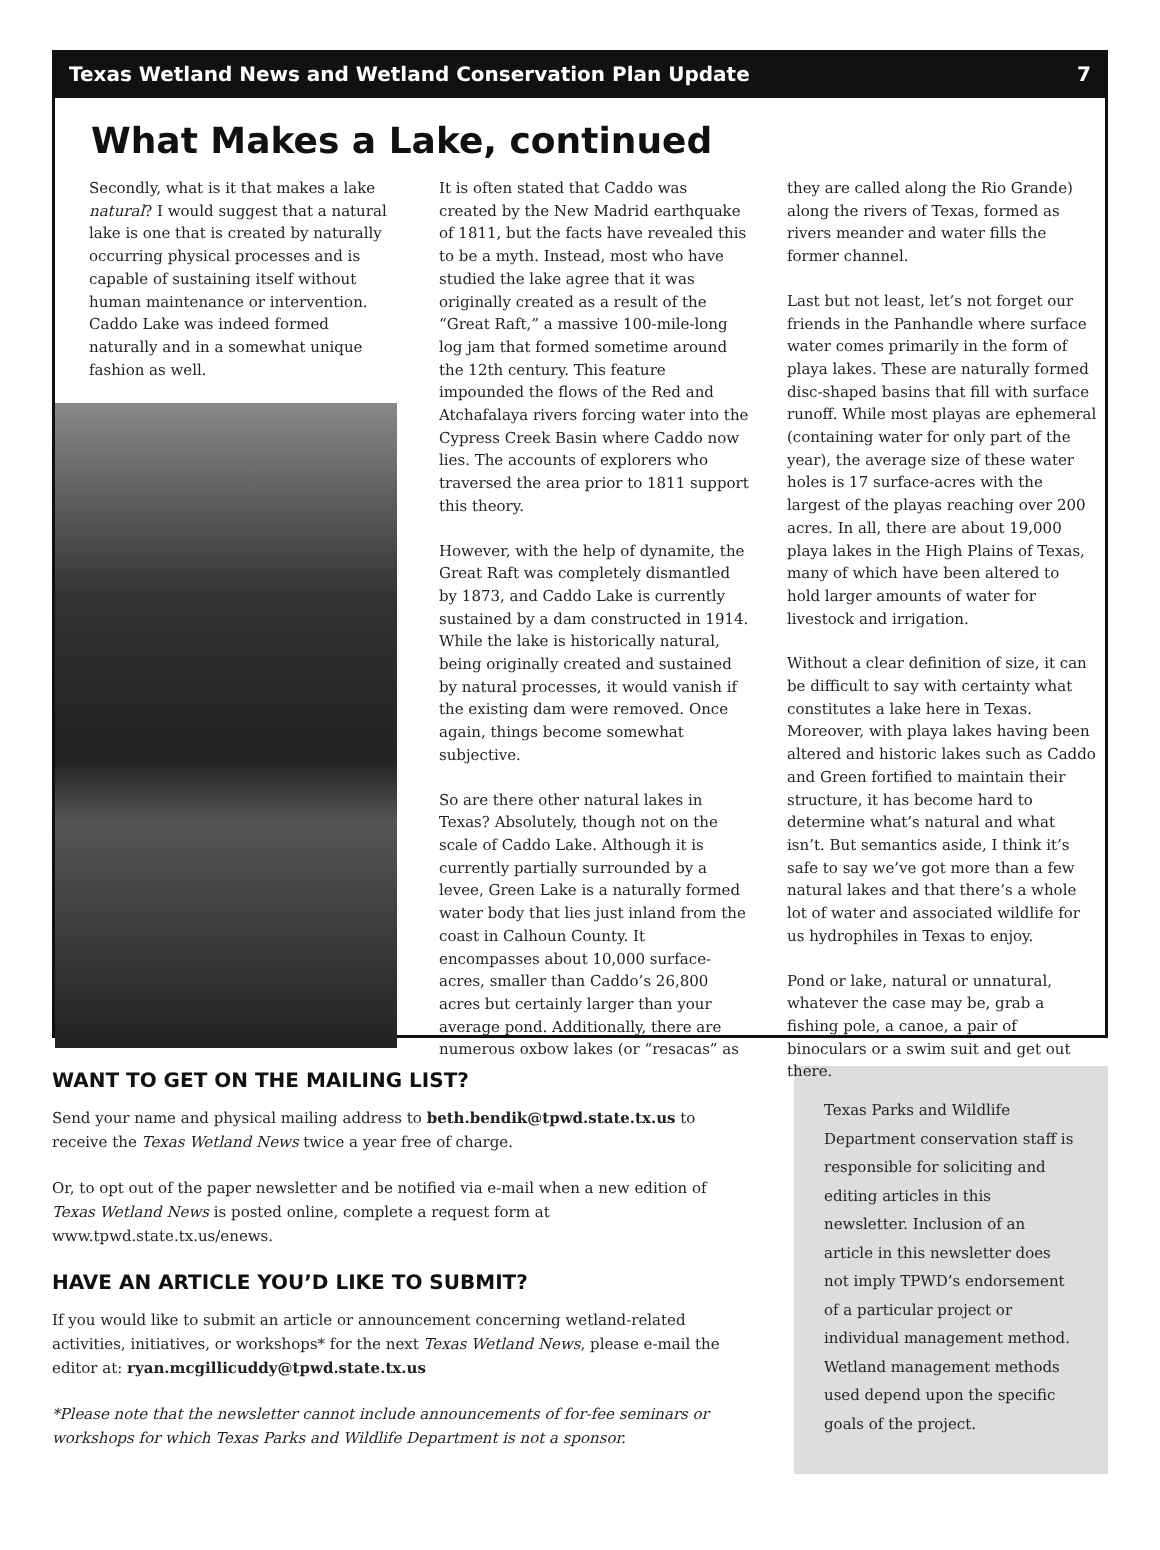Texas Wetland News and Wetland Conservation Plan Update 7
What Makes a Lake, continued
Secondly, what is it that makes a lake natural? I would suggest that a natural lake is one that is created by naturally occurring physical processes and is capable of sustaining itself without human maintenance or intervention. Caddo Lake was indeed formed naturally and in a somewhat unique fashion as well.
It is often stated that Caddo was created by the New Madrid earthquake of 1811, but the facts have revealed this to be a myth. Instead, most who have studied the lake agree that it was originally created as a result of the “Great Raft,” a massive 100-mile-long log jam that formed sometime around the 12th century. This feature impounded the flows of the Red and Atchafalaya rivers forcing water into the Cypress Creek Basin where Caddo now lies. The accounts of explorers who traversed the area prior to 1811 support this theory.
However, with the help of dynamite, the Great Raft was completely dismantled by 1873, and Caddo Lake is currently sustained by a dam constructed in 1914. While the lake is historically natural, being originally created and sustained by natural processes, it would vanish if the existing dam were removed. Once again, things become somewhat subjective.
So are there other natural lakes in Texas? Absolutely, though not on the scale of Caddo Lake. Although it is currently partially surrounded by a levee, Green Lake is a naturally formed water body that lies just inland from the coast in Calhoun County. It encompasses about 10,000 surface-acres, smaller than Caddo’s 26,800 acres but certainly larger than your average pond. Additionally, there are numerous oxbow lakes (or “resacas” as
they are called along the Rio Grande) along the rivers of Texas, formed as rivers meander and water fills the former channel.
Last but not least, let’s not forget our friends in the Panhandle where surface water comes primarily in the form of playa lakes. These are naturally formed disc-shaped basins that fill with surface runoff. While most playas are ephemeral (containing water for only part of the year), the average size of these water holes is 17 surface-acres with the largest of the playas reaching over 200 acres. In all, there are about 19,000 playa lakes in the High Plains of Texas, many of which have been altered to hold larger amounts of water for livestock and irrigation.
Without a clear definition of size, it can be difficult to say with certainty what constitutes a lake here in Texas. Moreover, with playa lakes having been altered and historic lakes such as Caddo and Green fortified to maintain their structure, it has become hard to determine what’s natural and what isn’t. But semantics aside, I think it’s safe to say we’ve got more than a few natural lakes and that there’s a whole lot of water and associated wildlife for us hydrophiles in Texas to enjoy.
Pond or lake, natural or unnatural, whatever the case may be, grab a fishing pole, a canoe, a pair of binoculars or a swim suit and get out there.
WANT TO GET ON THE MAILING LIST?
Send your name and physical mailing address to beth.bendik@tpwd.state.tx.us to receive the Texas Wetland News twice a year free of charge.
Or, to opt out of the paper newsletter and be notified via e-mail when a new edition of Texas Wetland News is posted online, complete a request form at www.tpwd.state.tx.us/enews.
HAVE AN ARTICLE YOU’D LIKE TO SUBMIT?
If you would like to submit an article or announcement concerning wetland-related activities, initiatives, or workshops* for the next Texas Wetland News, please e-mail the editor at: ryan.mcgillicuddy@tpwd.state.tx.us
*Please note that the newsletter cannot include announcements of for-fee seminars or workshops for which Texas Parks and Wildlife Department is not a sponsor.
Texas Parks and Wildlife Department conservation staff is responsible for soliciting and editing articles in this newsletter. Inclusion of an article in this newsletter does not imply TPWD’s endorsement of a particular project or individual management method. Wetland management methods used depend upon the specific goals of the project.